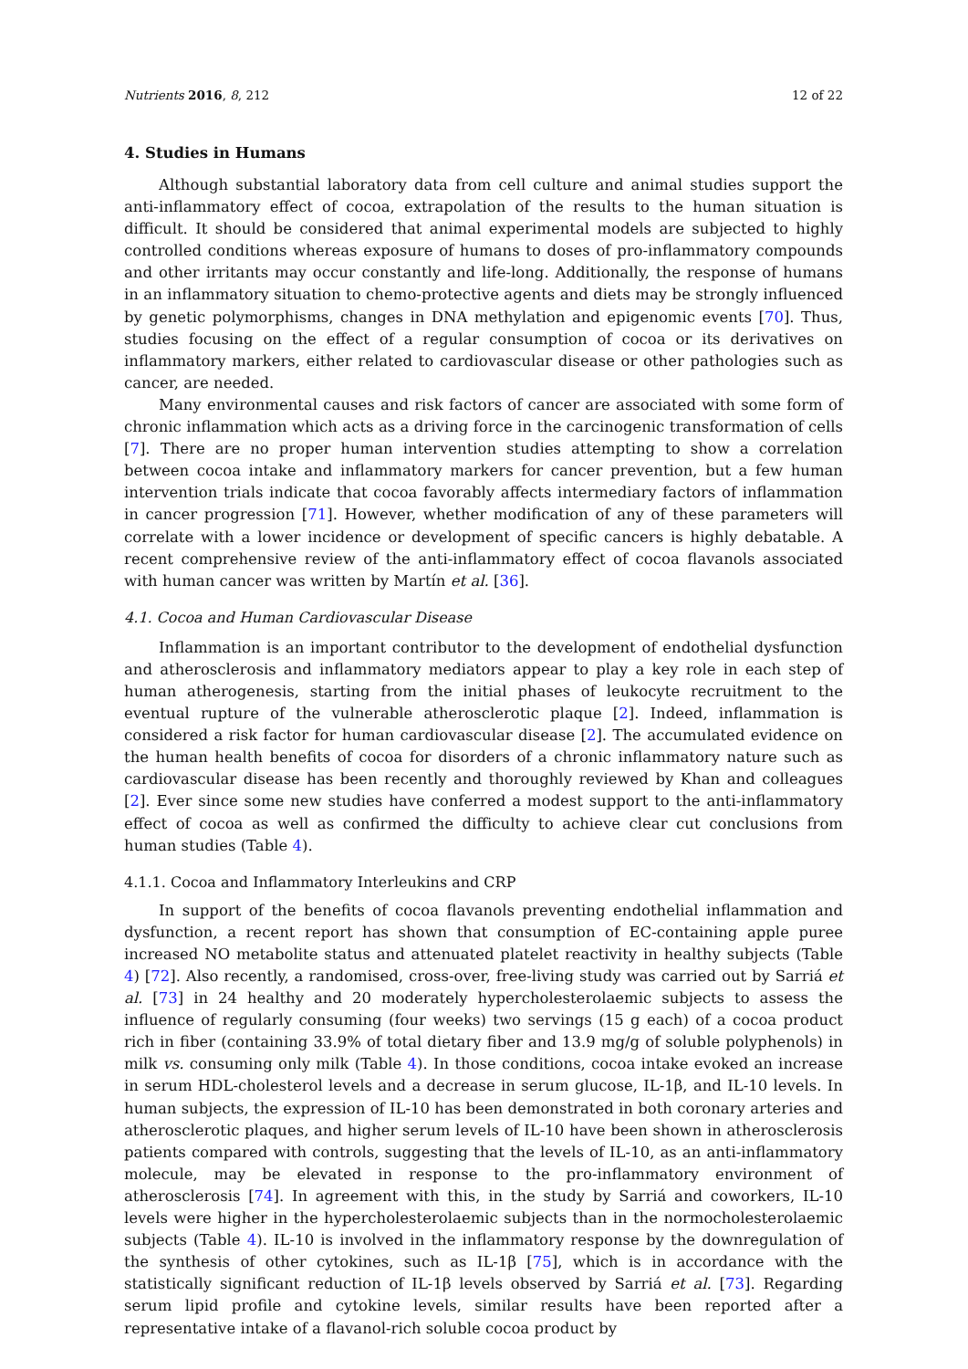Nutrients 2016, 8, 212 12 of 22
4. Studies in Humans
Although substantial laboratory data from cell culture and animal studies support the anti-inflammatory effect of cocoa, extrapolation of the results to the human situation is difficult. It should be considered that animal experimental models are subjected to highly controlled conditions whereas exposure of humans to doses of pro-inflammatory compounds and other irritants may occur constantly and life-long. Additionally, the response of humans in an inflammatory situation to chemo-protective agents and diets may be strongly influenced by genetic polymorphisms, changes in DNA methylation and epigenomic events [70]. Thus, studies focusing on the effect of a regular consumption of cocoa or its derivatives on inflammatory markers, either related to cardiovascular disease or other pathologies such as cancer, are needed.
Many environmental causes and risk factors of cancer are associated with some form of chronic inflammation which acts as a driving force in the carcinogenic transformation of cells [7]. There are no proper human intervention studies attempting to show a correlation between cocoa intake and inflammatory markers for cancer prevention, but a few human intervention trials indicate that cocoa favorably affects intermediary factors of inflammation in cancer progression [71]. However, whether modification of any of these parameters will correlate with a lower incidence or development of specific cancers is highly debatable. A recent comprehensive review of the anti-inflammatory effect of cocoa flavanols associated with human cancer was written by Martín et al. [36].
4.1. Cocoa and Human Cardiovascular Disease
Inflammation is an important contributor to the development of endothelial dysfunction and atherosclerosis and inflammatory mediators appear to play a key role in each step of human atherogenesis, starting from the initial phases of leukocyte recruitment to the eventual rupture of the vulnerable atherosclerotic plaque [2]. Indeed, inflammation is considered a risk factor for human cardiovascular disease [2]. The accumulated evidence on the human health benefits of cocoa for disorders of a chronic inflammatory nature such as cardiovascular disease has been recently and thoroughly reviewed by Khan and colleagues [2]. Ever since some new studies have conferred a modest support to the anti-inflammatory effect of cocoa as well as confirmed the difficulty to achieve clear cut conclusions from human studies (Table 4).
4.1.1. Cocoa and Inflammatory Interleukins and CRP
In support of the benefits of cocoa flavanols preventing endothelial inflammation and dysfunction, a recent report has shown that consumption of EC-containing apple puree increased NO metabolite status and attenuated platelet reactivity in healthy subjects (Table 4) [72]. Also recently, a randomised, cross-over, free-living study was carried out by Sarriá et al. [73] in 24 healthy and 20 moderately hypercholesterolaemic subjects to assess the influence of regularly consuming (four weeks) two servings (15 g each) of a cocoa product rich in fiber (containing 33.9% of total dietary fiber and 13.9 mg/g of soluble polyphenols) in milk vs. consuming only milk (Table 4). In those conditions, cocoa intake evoked an increase in serum HDL-cholesterol levels and a decrease in serum glucose, IL-1β, and IL-10 levels. In human subjects, the expression of IL-10 has been demonstrated in both coronary arteries and atherosclerotic plaques, and higher serum levels of IL-10 have been shown in atherosclerosis patients compared with controls, suggesting that the levels of IL-10, as an anti-inflammatory molecule, may be elevated in response to the pro-inflammatory environment of atherosclerosis [74]. In agreement with this, in the study by Sarriá and coworkers, IL-10 levels were higher in the hypercholesterolaemic subjects than in the normocholesterolaemic subjects (Table 4). IL-10 is involved in the inflammatory response by the downregulation of the synthesis of other cytokines, such as IL-1β [75], which is in accordance with the statistically significant reduction of IL-1β levels observed by Sarriá et al. [73]. Regarding serum lipid profile and cytokine levels, similar results have been reported after a representative intake of a flavanol-rich soluble cocoa product by